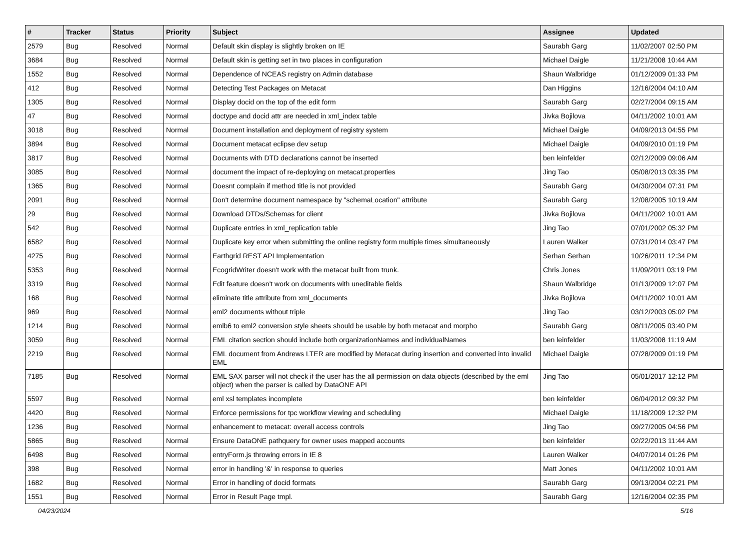| # | Tracker | Status | Priority | Subject | Assignee | Updated |
| --- | --- | --- | --- | --- | --- | --- |
| 2579 | Bug | Resolved | Normal | Default skin display is slightly broken on IE | Saurabh Garg | 11/02/2007 02:50 PM |
| 3684 | Bug | Resolved | Normal | Default skin is getting set in two places in configuration | Michael Daigle | 11/21/2008 10:44 AM |
| 1552 | Bug | Resolved | Normal | Dependence of NCEAS registry on Admin database | Shaun Walbridge | 01/12/2009 01:33 PM |
| 412 | Bug | Resolved | Normal | Detecting Test Packages on Metacat | Dan Higgins | 12/16/2004 04:10 AM |
| 1305 | Bug | Resolved | Normal | Display docid on the top of the edit form | Saurabh Garg | 02/27/2004 09:15 AM |
| 47 | Bug | Resolved | Normal | doctype and docid attr are needed in xml_index table | Jivka Bojilova | 04/11/2002 10:01 AM |
| 3018 | Bug | Resolved | Normal | Document installation and deployment of registry system | Michael Daigle | 04/09/2013 04:55 PM |
| 3894 | Bug | Resolved | Normal | Document metacat eclipse dev setup | Michael Daigle | 04/09/2010 01:19 PM |
| 3817 | Bug | Resolved | Normal | Documents with DTD declarations cannot be inserted | ben leinfelder | 02/12/2009 09:06 AM |
| 3085 | Bug | Resolved | Normal | document the impact of re-deploying on metacat.properties | Jing Tao | 05/08/2013 03:35 PM |
| 1365 | Bug | Resolved | Normal | Doesnt complain if method title is not provided | Saurabh Garg | 04/30/2004 07:31 PM |
| 2091 | Bug | Resolved | Normal | Don't determine document namespace by "schemaLocation" attribute | Saurabh Garg | 12/08/2005 10:19 AM |
| 29 | Bug | Resolved | Normal | Download DTDs/Schemas for client | Jivka Bojilova | 04/11/2002 10:01 AM |
| 542 | Bug | Resolved | Normal | Duplicate entries in xml_replication table | Jing Tao | 07/01/2002 05:32 PM |
| 6582 | Bug | Resolved | Normal | Duplicate key error when submitting the online registry form multiple times simultaneously | Lauren Walker | 07/31/2014 03:47 PM |
| 4275 | Bug | Resolved | Normal | Earthgrid REST API Implementation | Serhan Serhan | 10/26/2011 12:34 PM |
| 5353 | Bug | Resolved | Normal | EcogridWriter doesn't work with the metacat built from trunk. | Chris Jones | 11/09/2011 03:19 PM |
| 3319 | Bug | Resolved | Normal | Edit feature doesn't work on documents with uneditable fields | Shaun Walbridge | 01/13/2009 12:07 PM |
| 168 | Bug | Resolved | Normal | eliminate title attribute from xml_documents | Jivka Bojilova | 04/11/2002 10:01 AM |
| 969 | Bug | Resolved | Normal | eml2 documents without triple | Jing Tao | 03/12/2003 05:02 PM |
| 1214 | Bug | Resolved | Normal | emlb6 to eml2 conversion style sheets should be usable by both metacat and morpho | Saurabh Garg | 08/11/2005 03:40 PM |
| 3059 | Bug | Resolved | Normal | EML citation section should include both organizationNames and individualNames | ben leinfelder | 11/03/2008 11:19 AM |
| 2219 | Bug | Resolved | Normal | EML document from Andrews LTER are modified by Metacat during insertion and converted into invalid EML | Michael Daigle | 07/28/2009 01:19 PM |
| 7185 | Bug | Resolved | Normal | EML SAX parser will not check if the user has the all permission on data objects (described by the eml object) when the parser is called by DataONE API | Jing Tao | 05/01/2017 12:12 PM |
| 5597 | Bug | Resolved | Normal | eml xsl templates incomplete | ben leinfelder | 06/04/2012 09:32 PM |
| 4420 | Bug | Resolved | Normal | Enforce permissions for tpc workflow viewing and scheduling | Michael Daigle | 11/18/2009 12:32 PM |
| 1236 | Bug | Resolved | Normal | enhancement to metacat: overall access controls | Jing Tao | 09/27/2005 04:56 PM |
| 5865 | Bug | Resolved | Normal | Ensure DataONE pathquery for owner uses mapped accounts | ben leinfelder | 02/22/2013 11:44 AM |
| 6498 | Bug | Resolved | Normal | entryForm.js throwing errors in IE 8 | Lauren Walker | 04/07/2014 01:26 PM |
| 398 | Bug | Resolved | Normal | error in handling '&' in response to queries | Matt Jones | 04/11/2002 10:01 AM |
| 1682 | Bug | Resolved | Normal | Error in handling of docid formats | Saurabh Garg | 09/13/2004 02:21 PM |
| 1551 | Bug | Resolved | Normal | Error in Result Page tmpl. | Saurabh Garg | 12/16/2004 02:35 PM |
04/23/2024 5/16